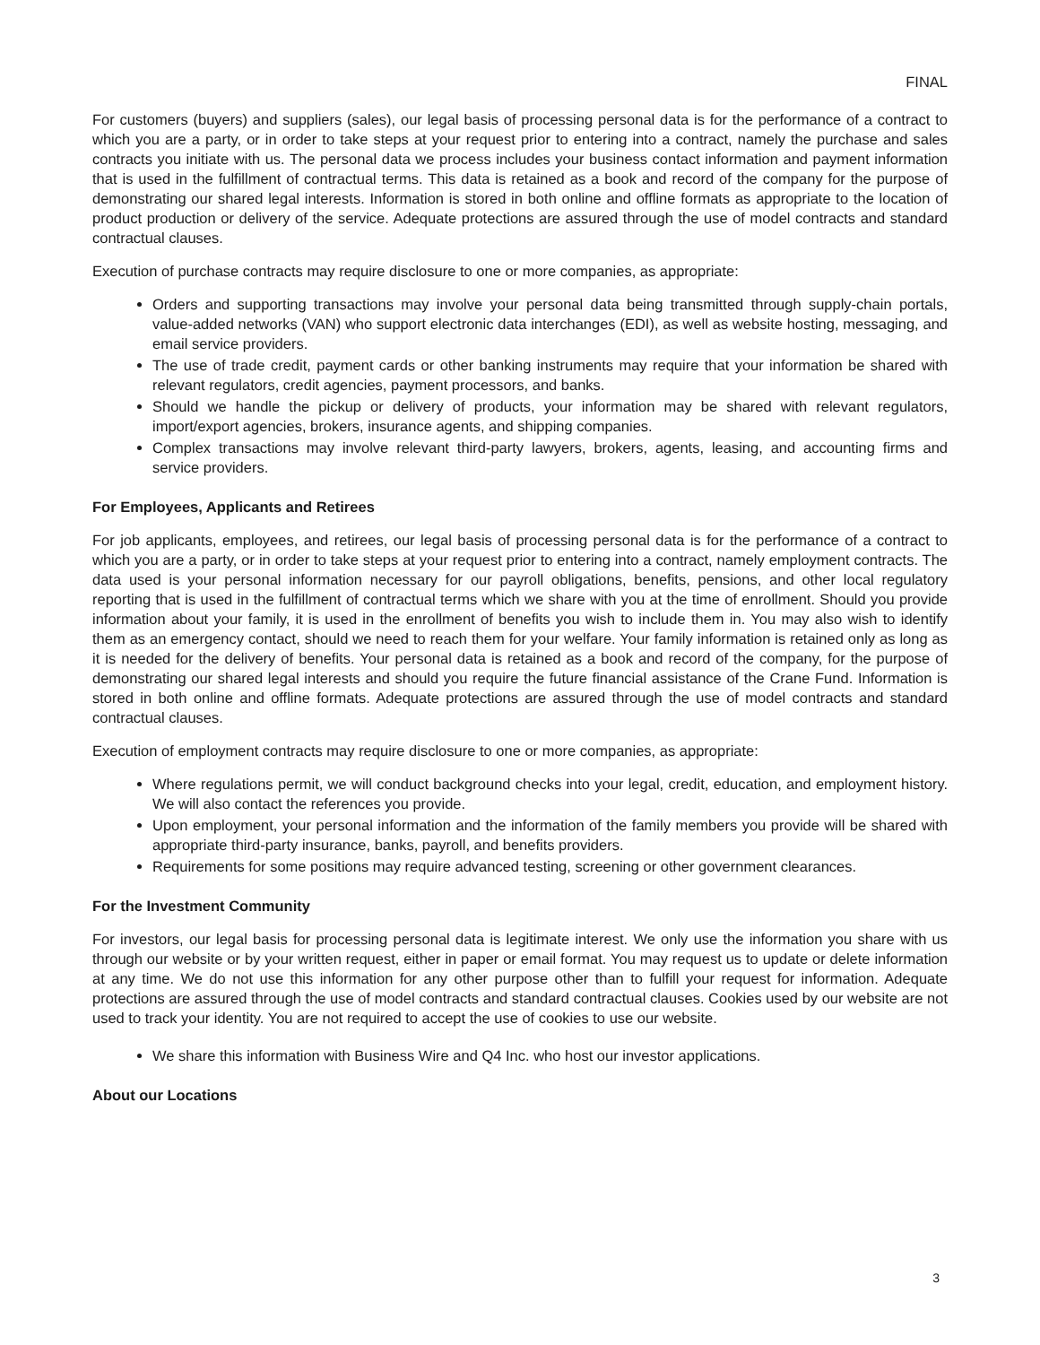FINAL
For customers (buyers) and suppliers (sales), our legal basis of processing personal data is for the performance of a contract to which you are a party, or in order to take steps at your request prior to entering into a contract, namely the purchase and sales contracts you initiate with us. The personal data we process includes your business contact information and payment information that is used in the fulfillment of contractual terms. This data is retained as a book and record of the company for the purpose of demonstrating our shared legal interests. Information is stored in both online and offline formats as appropriate to the location of product production or delivery of the service. Adequate protections are assured through the use of model contracts and standard contractual clauses.
Execution of purchase contracts may require disclosure to one or more companies, as appropriate:
Orders and supporting transactions may involve your personal data being transmitted through supply-chain portals, value-added networks (VAN) who support electronic data interchanges (EDI), as well as website hosting, messaging, and email service providers.
The use of trade credit, payment cards or other banking instruments may require that your information be shared with relevant regulators, credit agencies, payment processors, and banks.
Should we handle the pickup or delivery of products, your information may be shared with relevant regulators, import/export agencies, brokers, insurance agents, and shipping companies.
Complex transactions may involve relevant third-party lawyers, brokers, agents, leasing, and accounting firms and service providers.
For Employees, Applicants and Retirees
For job applicants, employees, and retirees, our legal basis of processing personal data is for the performance of a contract to which you are a party, or in order to take steps at your request prior to entering into a contract, namely employment contracts. The data used is your personal information necessary for our payroll obligations, benefits, pensions, and other local regulatory reporting that is used in the fulfillment of contractual terms which we share with you at the time of enrollment. Should you provide information about your family, it is used in the enrollment of benefits you wish to include them in. You may also wish to identify them as an emergency contact, should we need to reach them for your welfare. Your family information is retained only as long as it is needed for the delivery of benefits. Your personal data is retained as a book and record of the company, for the purpose of demonstrating our shared legal interests and should you require the future financial assistance of the Crane Fund. Information is stored in both online and offline formats. Adequate protections are assured through the use of model contracts and standard contractual clauses.
Execution of employment contracts may require disclosure to one or more companies, as appropriate:
Where regulations permit, we will conduct background checks into your legal, credit, education, and employment history. We will also contact the references you provide.
Upon employment, your personal information and the information of the family members you provide will be shared with appropriate third-party insurance, banks, payroll, and benefits providers.
Requirements for some positions may require advanced testing, screening or other government clearances.
For the Investment Community
For investors, our legal basis for processing personal data is legitimate interest. We only use the information you share with us through our website or by your written request, either in paper or email format. You may request us to update or delete information at any time. We do not use this information for any other purpose other than to fulfill your request for information. Adequate protections are assured through the use of model contracts and standard contractual clauses. Cookies used by our website are not used to track your identity. You are not required to accept the use of cookies to use our website.
We share this information with Business Wire and Q4 Inc. who host our investor applications.
About our Locations
3